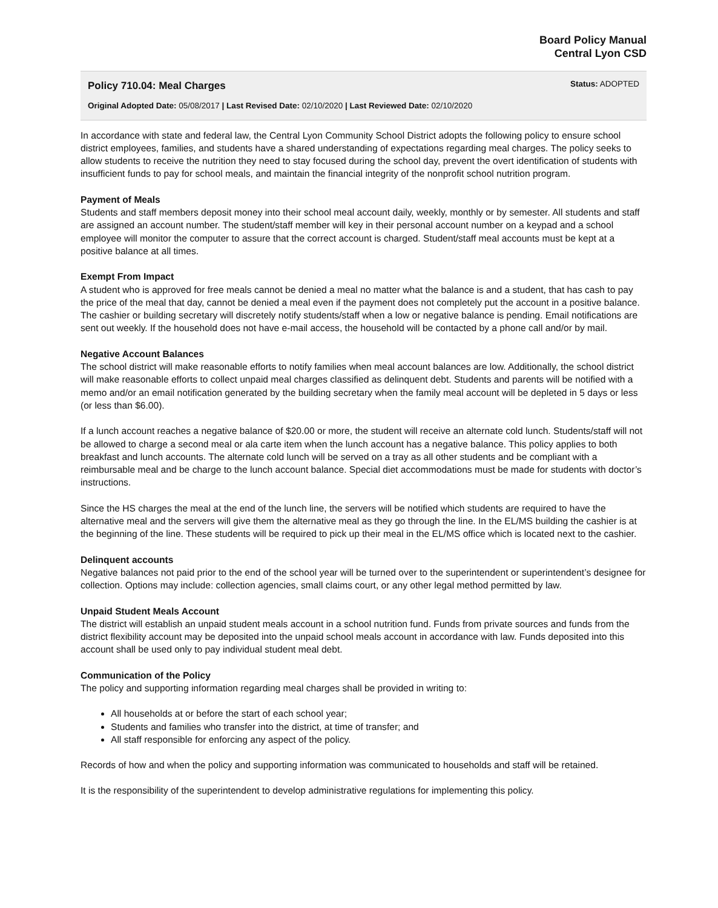Board Policy Manual
Central Lyon CSD
Policy 710.04: Meal Charges
Status: ADOPTED
Original Adopted Date: 05/08/2017 | Last Revised Date: 02/10/2020 | Last Reviewed Date: 02/10/2020
In accordance with state and federal law, the Central Lyon Community School District adopts the following policy to ensure school district employees, families, and students have a shared understanding of expectations regarding meal charges. The policy seeks to allow students to receive the nutrition they need to stay focused during the school day, prevent the overt identification of students with insufficient funds to pay for school meals, and maintain the financial integrity of the nonprofit school nutrition program.
Payment of Meals
Students and staff members deposit money into their school meal account daily, weekly, monthly or by semester. All students and staff are assigned an account number. The student/staff member will key in their personal account number on a keypad and a school employee will monitor the computer to assure that the correct account is charged. Student/staff meal accounts must be kept at a positive balance at all times.
Exempt From Impact
A student who is approved for free meals cannot be denied a meal no matter what the balance is and a student, that has cash to pay the price of the meal that day, cannot be denied a meal even if the payment does not completely put the account in a positive balance. The cashier or building secretary will discretely notify students/staff when a low or negative balance is pending. Email notifications are sent out weekly. If the household does not have e-mail access, the household will be contacted by a phone call and/or by mail.
Negative Account Balances
The school district will make reasonable efforts to notify families when meal account balances are low. Additionally, the school district will make reasonable efforts to collect unpaid meal charges classified as delinquent debt. Students and parents will be notified with a memo and/or an email notification generated by the building secretary when the family meal account will be depleted in 5 days or less (or less than $6.00).
If a lunch account reaches a negative balance of $20.00 or more, the student will receive an alternate cold lunch. Students/staff will not be allowed to charge a second meal or ala carte item when the lunch account has a negative balance. This policy applies to both breakfast and lunch accounts. The alternate cold lunch will be served on a tray as all other students and be compliant with a reimbursable meal and be charge to the lunch account balance. Special diet accommodations must be made for students with doctor’s instructions.
Since the HS charges the meal at the end of the lunch line, the servers will be notified which students are required to have the alternative meal and the servers will give them the alternative meal as they go through the line. In the EL/MS building the cashier is at the beginning of the line. These students will be required to pick up their meal in the EL/MS office which is located next to the cashier.
Delinquent accounts
Negative balances not paid prior to the end of the school year will be turned over to the superintendent or superintendent’s designee for collection. Options may include: collection agencies, small claims court, or any other legal method permitted by law.
Unpaid Student Meals Account
The district will establish an unpaid student meals account in a school nutrition fund. Funds from private sources and funds from the district flexibility account may be deposited into the unpaid school meals account in accordance with law. Funds deposited into this account shall be used only to pay individual student meal debt.
Communication of the Policy
The policy and supporting information regarding meal charges shall be provided in writing to:
All households at or before the start of each school year;
Students and families who transfer into the district, at time of transfer; and
All staff responsible for enforcing any aspect of the policy.
Records of how and when the policy and supporting information was communicated to households and staff will be retained.
It is the responsibility of the superintendent to develop administrative regulations for implementing this policy.